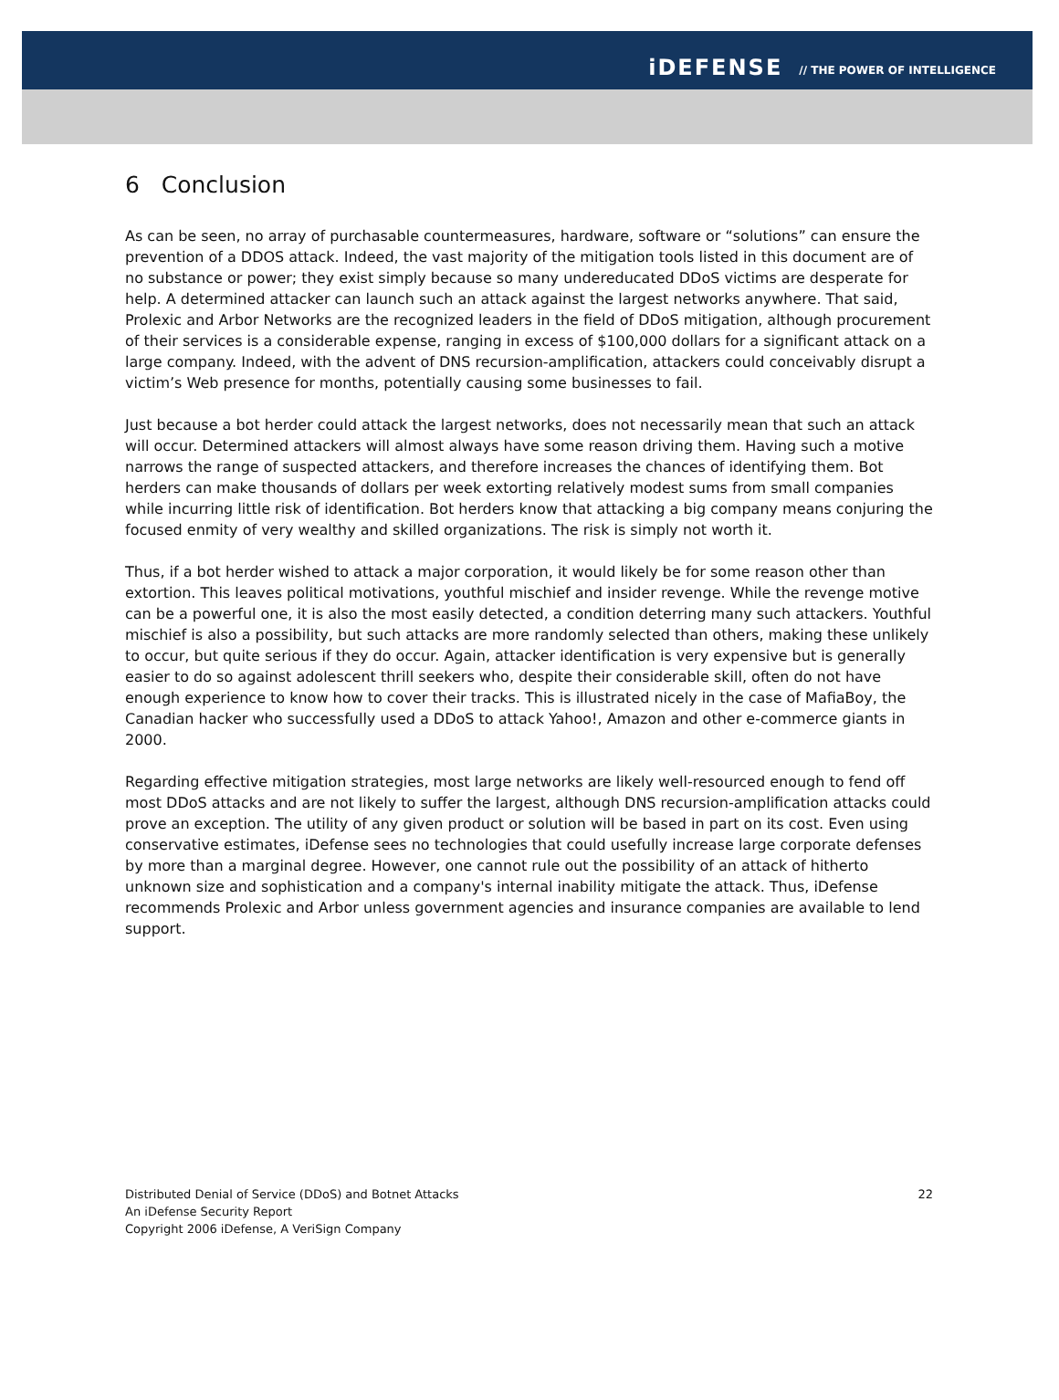iDEFENSE // THE POWER OF INTELLIGENCE
6 Conclusion
As can be seen, no array of purchasable countermeasures, hardware, software or “solutions” can ensure the prevention of a DDOS attack. Indeed, the vast majority of the mitigation tools listed in this document are of no substance or power; they exist simply because so many undereducated DDoS victims are desperate for help. A determined attacker can launch such an attack against the largest networks anywhere. That said, Prolexic and Arbor Networks are the recognized leaders in the field of DDoS mitigation, although procurement of their services is a considerable expense, ranging in excess of $100,000 dollars for a significant attack on a large company. Indeed, with the advent of DNS recursion-amplification, attackers could conceivably disrupt a victim’s Web presence for months, potentially causing some businesses to fail.
Just because a bot herder could attack the largest networks, does not necessarily mean that such an attack will occur. Determined attackers will almost always have some reason driving them. Having such a motive narrows the range of suspected attackers, and therefore increases the chances of identifying them. Bot herders can make thousands of dollars per week extorting relatively modest sums from small companies while incurring little risk of identification. Bot herders know that attacking a big company means conjuring the focused enmity of very wealthy and skilled organizations. The risk is simply not worth it.
Thus, if a bot herder wished to attack a major corporation, it would likely be for some reason other than extortion. This leaves political motivations, youthful mischief and insider revenge. While the revenge motive can be a powerful one, it is also the most easily detected, a condition deterring many such attackers. Youthful mischief is also a possibility, but such attacks are more randomly selected than others, making these unlikely to occur, but quite serious if they do occur. Again, attacker identification is very expensive but is generally easier to do so against adolescent thrill seekers who, despite their considerable skill, often do not have enough experience to know how to cover their tracks. This is illustrated nicely in the case of MafiaBoy, the Canadian hacker who successfully used a DDoS to attack Yahoo!, Amazon and other e-commerce giants in 2000.
Regarding effective mitigation strategies, most large networks are likely well-resourced enough to fend off most DDoS attacks and are not likely to suffer the largest, although DNS recursion-amplification attacks could prove an exception. The utility of any given product or solution will be based in part on its cost. Even using conservative estimates, iDefense sees no technologies that could usefully increase large corporate defenses by more than a marginal degree. However, one cannot rule out the possibility of an attack of hitherto unknown size and sophistication and a company's internal inability mitigate the attack. Thus, iDefense recommends Prolexic and Arbor unless government agencies and insurance companies are available to lend support.
Distributed Denial of Service (DDoS) and Botnet Attacks
An iDefense Security Report
Copyright 2006 iDefense, A VeriSign Company
22